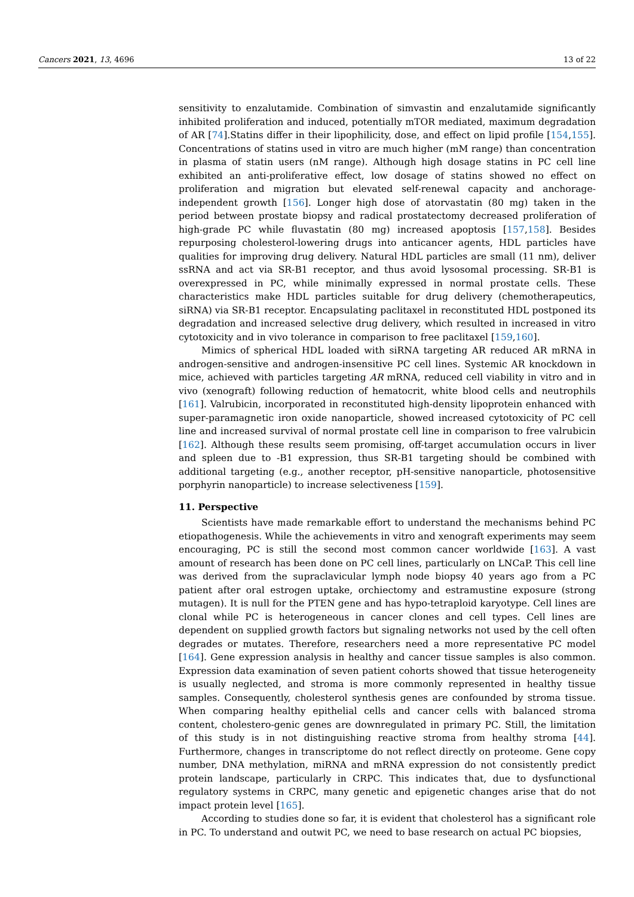Cancers 2021, 13, 4696 13 of 22
sensitivity to enzalutamide. Combination of simvastin and enzalutamide significantly inhibited proliferation and induced, potentially mTOR mediated, maximum degradation of AR [74].Statins differ in their lipophilicity, dose, and effect on lipid profile [154,155]. Concentrations of statins used in vitro are much higher (mM range) than concentration in plasma of statin users (nM range). Although high dosage statins in PC cell line exhibited an anti-proliferative effect, low dosage of statins showed no effect on proliferation and migration but elevated self-renewal capacity and anchorage-independent growth [156]. Longer high dose of atorvastatin (80 mg) taken in the period between prostate biopsy and radical prostatectomy decreased proliferation of high-grade PC while fluvastatin (80 mg) increased apoptosis [157,158]. Besides repurposing cholesterol-lowering drugs into anticancer agents, HDL particles have qualities for improving drug delivery. Natural HDL particles are small (11 nm), deliver ssRNA and act via SR-B1 receptor, and thus avoid lysosomal processing. SR-B1 is overexpressed in PC, while minimally expressed in normal prostate cells. These characteristics make HDL particles suitable for drug delivery (chemotherapeutics, siRNA) via SR-B1 receptor. Encapsulating paclitaxel in reconstituted HDL postponed its degradation and increased selective drug delivery, which resulted in increased in vitro cytotoxicity and in vivo tolerance in comparison to free paclitaxel [159,160].
Mimics of spherical HDL loaded with siRNA targeting AR reduced AR mRNA in androgen-sensitive and androgen-insensitive PC cell lines. Systemic AR knockdown in mice, achieved with particles targeting AR mRNA, reduced cell viability in vitro and in vivo (xenograft) following reduction of hematocrit, white blood cells and neutrophils [161]. Valrubicin, incorporated in reconstituted high-density lipoprotein enhanced with super-paramagnetic iron oxide nanoparticle, showed increased cytotoxicity of PC cell line and increased survival of normal prostate cell line in comparison to free valrubicin [162]. Although these results seem promising, off-target accumulation occurs in liver and spleen due to -B1 expression, thus SR-B1 targeting should be combined with additional targeting (e.g., another receptor, pH-sensitive nanoparticle, photosensitive porphyrin nanoparticle) to increase selectiveness [159].
11. Perspective
Scientists have made remarkable effort to understand the mechanisms behind PC etiopathogenesis. While the achievements in vitro and xenograft experiments may seem encouraging, PC is still the second most common cancer worldwide [163]. A vast amount of research has been done on PC cell lines, particularly on LNCaP. This cell line was derived from the supraclavicular lymph node biopsy 40 years ago from a PC patient after oral estrogen uptake, orchiectomy and estramustine exposure (strong mutagen). It is null for the PTEN gene and has hypo-tetraploid karyotype. Cell lines are clonal while PC is heterogeneous in cancer clones and cell types. Cell lines are dependent on supplied growth factors but signaling networks not used by the cell often degrades or mutates. Therefore, researchers need a more representative PC model [164]. Gene expression analysis in healthy and cancer tissue samples is also common. Expression data examination of seven patient cohorts showed that tissue heterogeneity is usually neglected, and stroma is more commonly represented in healthy tissue samples. Consequently, cholesterol synthesis genes are confounded by stroma tissue. When comparing healthy epithelial cells and cancer cells with balanced stroma content, cholestero-genic genes are downregulated in primary PC. Still, the limitation of this study is in not distinguishing reactive stroma from healthy stroma [44]. Furthermore, changes in transcriptome do not reflect directly on proteome. Gene copy number, DNA methylation, miRNA and mRNA expression do not consistently predict protein landscape, particularly in CRPC. This indicates that, due to dysfunctional regulatory systems in CRPC, many genetic and epigenetic changes arise that do not impact protein level [165].
According to studies done so far, it is evident that cholesterol has a significant role in PC. To understand and outwit PC, we need to base research on actual PC biopsies,